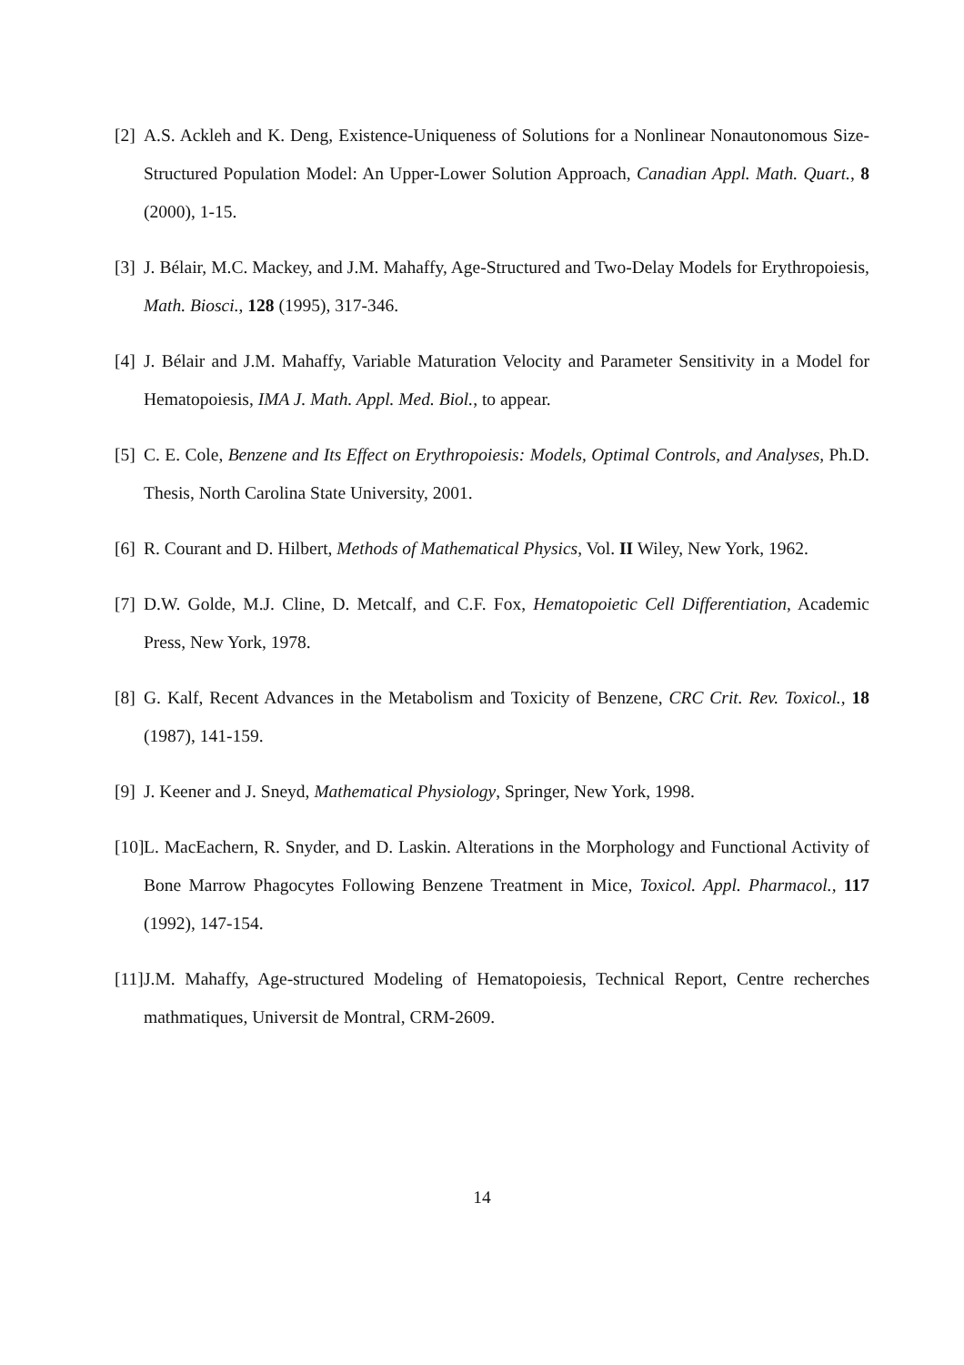[2] A.S. Ackleh and K. Deng, Existence-Uniqueness of Solutions for a Nonlinear Nonautonomous Size-Structured Population Model: An Upper-Lower Solution Approach, Canadian Appl. Math. Quart., 8 (2000), 1-15.
[3] J. Bélair, M.C. Mackey, and J.M. Mahaffy, Age-Structured and Two-Delay Models for Erythropoiesis, Math. Biosci., 128 (1995), 317-346.
[4] J. Bélair and J.M. Mahaffy, Variable Maturation Velocity and Parameter Sensitivity in a Model for Hematopoiesis, IMA J. Math. Appl. Med. Biol., to appear.
[5] C. E. Cole, Benzene and Its Effect on Erythropoiesis: Models, Optimal Controls, and Analyses, Ph.D. Thesis, North Carolina State University, 2001.
[6] R. Courant and D. Hilbert, Methods of Mathematical Physics, Vol. II Wiley, New York, 1962.
[7] D.W. Golde, M.J. Cline, D. Metcalf, and C.F. Fox, Hematopoietic Cell Differentiation, Academic Press, New York, 1978.
[8] G. Kalf, Recent Advances in the Metabolism and Toxicity of Benzene, CRC Crit. Rev. Toxicol., 18 (1987), 141-159.
[9] J. Keener and J. Sneyd, Mathematical Physiology, Springer, New York, 1998.
[10] L. MacEachern, R. Snyder, and D. Laskin. Alterations in the Morphology and Functional Activity of Bone Marrow Phagocytes Following Benzene Treatment in Mice, Toxicol. Appl. Pharmacol., 117 (1992), 147-154.
[11] J.M. Mahaffy, Age-structured Modeling of Hematopoiesis, Technical Report, Centre recherches mathmatiques, Universit de Montral, CRM-2609.
14